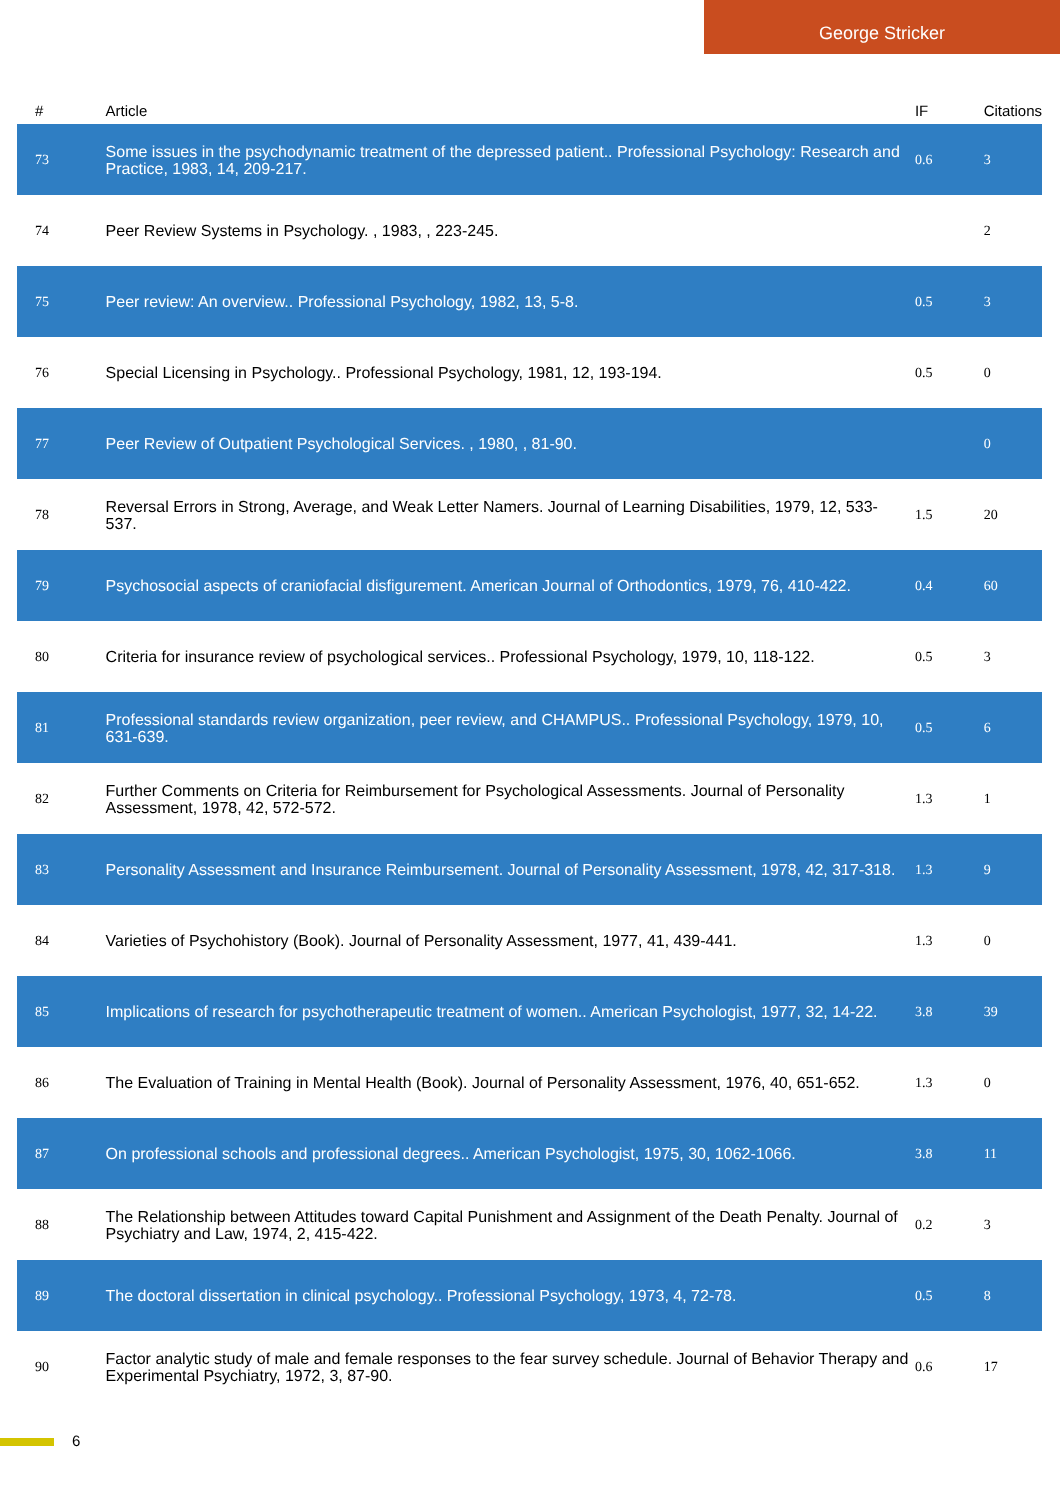George Stricker
| # | Article | IF | Citations |
| --- | --- | --- | --- |
| 73 | Some issues in the psychodynamic treatment of the depressed patient.. Professional Psychology: Research and Practice, 1983, 14, 209-217. | 0.6 | 3 |
| 74 | Peer Review Systems in Psychology. , 1983, , 223-245. | | 2 |
| 75 | Peer review: An overview.. Professional Psychology, 1982, 13, 5-8. | 0.5 | 3 |
| 76 | Special Licensing in Psychology.. Professional Psychology, 1981, 12, 193-194. | 0.5 | 0 |
| 77 | Peer Review of Outpatient Psychological Services. , 1980, , 81-90. | | 0 |
| 78 | Reversal Errors in Strong, Average, and Weak Letter Namers. Journal of Learning Disabilities, 1979, 12, 533-537. | 1.5 | 20 |
| 79 | Psychosocial aspects of craniofacial disfigurement. American Journal of Orthodontics, 1979, 76, 410-422. | 0.4 | 60 |
| 80 | Criteria for insurance review of psychological services.. Professional Psychology, 1979, 10, 118-122. | 0.5 | 3 |
| 81 | Professional standards review organization, peer review, and CHAMPUS.. Professional Psychology, 1979, 10, 631-639. | 0.5 | 6 |
| 82 | Further Comments on Criteria for Reimbursement for Psychological Assessments. Journal of Personality Assessment, 1978, 42, 572-572. | 1.3 | 1 |
| 83 | Personality Assessment and Insurance Reimbursement. Journal of Personality Assessment, 1978, 42, 317-318. | 1.3 | 9 |
| 84 | Varieties of Psychohistory (Book). Journal of Personality Assessment, 1977, 41, 439-441. | 1.3 | 0 |
| 85 | Implications of research for psychotherapeutic treatment of women.. American Psychologist, 1977, 32, 14-22. | 3.8 | 39 |
| 86 | The Evaluation of Training in Mental Health (Book). Journal of Personality Assessment, 1976, 40, 651-652. | 1.3 | 0 |
| 87 | On professional schools and professional degrees.. American Psychologist, 1975, 30, 1062-1066. | 3.8 | 11 |
| 88 | The Relationship between Attitudes toward Capital Punishment and Assignment of the Death Penalty. Journal of Psychiatry and Law, 1974, 2, 415-422. | 0.2 | 3 |
| 89 | The doctoral dissertation in clinical psychology.. Professional Psychology, 1973, 4, 72-78. | 0.5 | 8 |
| 90 | Factor analytic study of male and female responses to the fear survey schedule. Journal of Behavior Therapy and Experimental Psychiatry, 1972, 3, 87-90. | 0.6 | 17 |
6